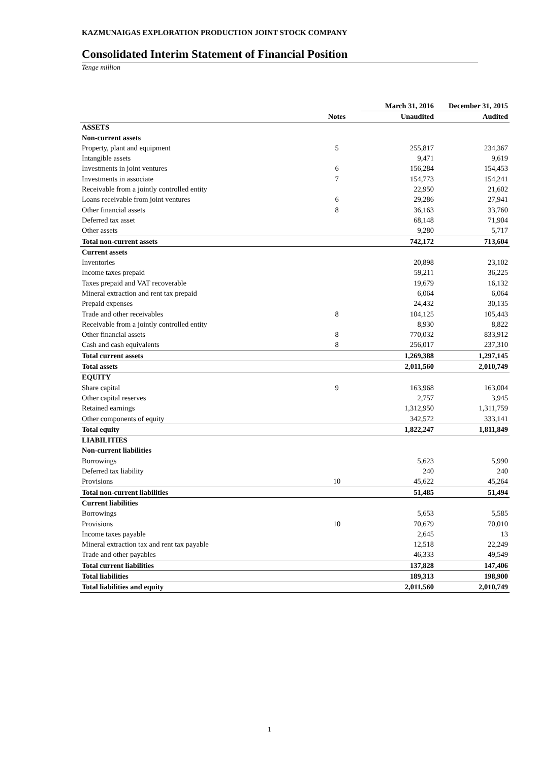KAZMUNAIGAS EXPLORATION PRODUCTION JOINT STOCK COMPANY
Consolidated Interim Statement of Financial Position
Tenge million
| | | March 31, 2016 | December 31, 2015 |
| --- | --- | --- | --- |
| | Notes | Unaudited | Audited |
| ASSETS | | | |
| Non-current assets | | | |
| Property, plant and equipment | 5 | 255,817 | 234,367 |
| Intangible assets | | 9,471 | 9,619 |
| Investments in joint ventures | 6 | 156,284 | 154,453 |
| Investments in associate | 7 | 154,773 | 154,241 |
| Receivable from a jointly controlled entity | | 22,950 | 21,602 |
| Loans receivable from joint ventures | 6 | 29,286 | 27,941 |
| Other financial assets | 8 | 36,163 | 33,760 |
| Deferred tax asset | | 68,148 | 71,904 |
| Other assets | | 9,280 | 5,717 |
| Total non-current assets | | 742,172 | 713,604 |
| Current assets | | | |
| Inventories | | 20,898 | 23,102 |
| Income taxes prepaid | | 59,211 | 36,225 |
| Taxes prepaid and VAT recoverable | | 19,679 | 16,132 |
| Mineral extraction and rent tax prepaid | | 6,064 | 6,064 |
| Prepaid expenses | | 24,432 | 30,135 |
| Trade and other receivables | 8 | 104,125 | 105,443 |
| Receivable from a jointly controlled entity | | 8,930 | 8,822 |
| Other financial assets | 8 | 770,032 | 833,912 |
| Cash and cash equivalents | 8 | 256,017 | 237,310 |
| Total current assets | | 1,269,388 | 1,297,145 |
| Total assets | | 2,011,560 | 2,010,749 |
| EQUITY | | | |
| Share capital | 9 | 163,968 | 163,004 |
| Other capital reserves | | 2,757 | 3,945 |
| Retained earnings | | 1,312,950 | 1,311,759 |
| Other components of equity | | 342,572 | 333,141 |
| Total equity | | 1,822,247 | 1,811,849 |
| LIABILITIES | | | |
| Non-current liabilities | | | |
| Borrowings | | 5,623 | 5,990 |
| Deferred tax liability | | 240 | 240 |
| Provisions | 10 | 45,622 | 45,264 |
| Total non-current liabilities | | 51,485 | 51,494 |
| Current liabilities | | | |
| Borrowings | | 5,653 | 5,585 |
| Provisions | 10 | 70,679 | 70,010 |
| Income taxes payable | | 2,645 | 13 |
| Mineral extraction tax and rent tax payable | | 12,518 | 22,249 |
| Trade and other payables | | 46,333 | 49,549 |
| Total current liabilities | | 137,828 | 147,406 |
| Total liabilities | | 189,313 | 198,900 |
| Total liabilities and equity | | 2,011,560 | 2,010,749 |
1